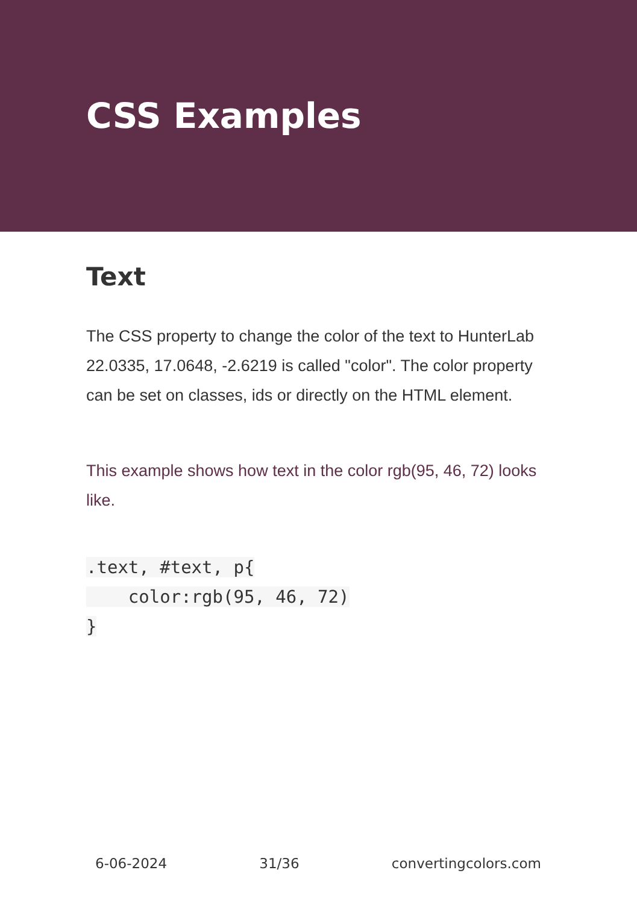CSS Examples
Text
The CSS property to change the color of the text to HunterLab 22.0335, 17.0648, -2.6219 is called "color". The color property can be set on classes, ids or directly on the HTML element.
This example shows how text in the color rgb(95, 46, 72) looks like.
.text, #text, p{
    color:rgb(95, 46, 72)
}
6-06-2024 31/36 convertingcolors.com